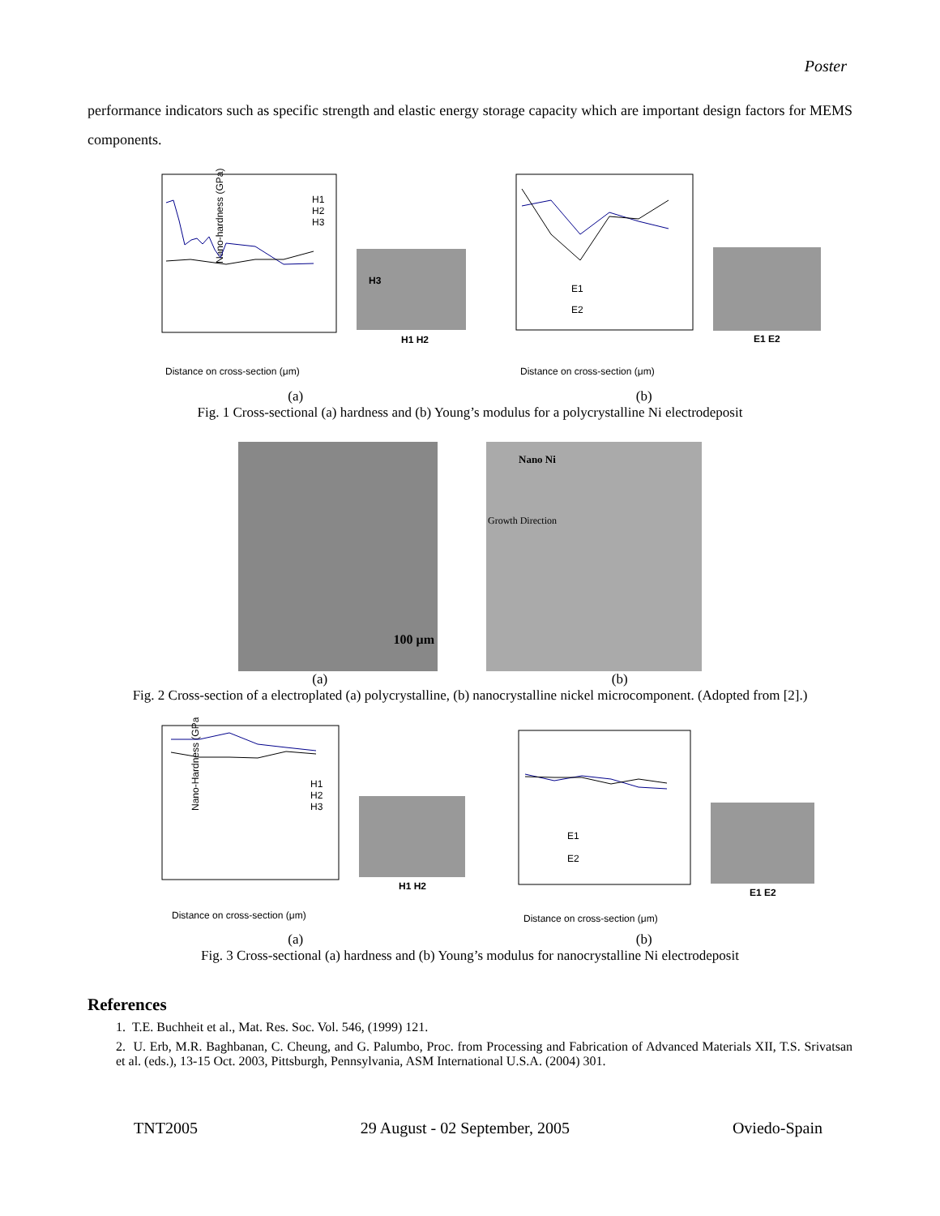Poster
performance indicators such as specific strength and elastic energy storage capacity which are important design factors for MEMS components.
Nano-hardness (GPa)
Distance on cross-section (μm)
H1
H2
H3
H1 H2
H3
Distance on cross-section (μm)
E1
E2
E1 E2
(a) (b)
Fig. 1 Cross-sectional (a) hardness and (b) Young’s modulus for a polycrystalline Ni electrodeposit
100 μm
Nano Ni
Growth Direction
(a) (b)
Fig. 2 Cross-section of a electroplated (a) polycrystalline, (b) nanocrystalline nickel microcomponent. (Adopted from [2].)
Nano-Hardness (GPa)
Distance on cross-section (μm)
H1
H2
H3
H1 H2
Distance on cross-section (μm)
E1
E2
E1 E2
(a) (b)
Fig. 3 Cross-sectional (a) hardness and (b) Young’s modulus for nanocrystalline Ni electrodeposit
References
1. T.E. Buchheit et al., Mat. Res. Soc. Vol. 546, (1999) 121.
2. U. Erb, M.R. Baghbanan, C. Cheung, and G. Palumbo, Proc. from Processing and Fabrication of Advanced Materials XII, T.S. Srivatsan et al. (eds.), 13-15 Oct. 2003, Pittsburgh, Pennsylvania, ASM International U.S.A. (2004) 301.
TNT2005 29 August - 02 September, 2005 Oviedo-Spain